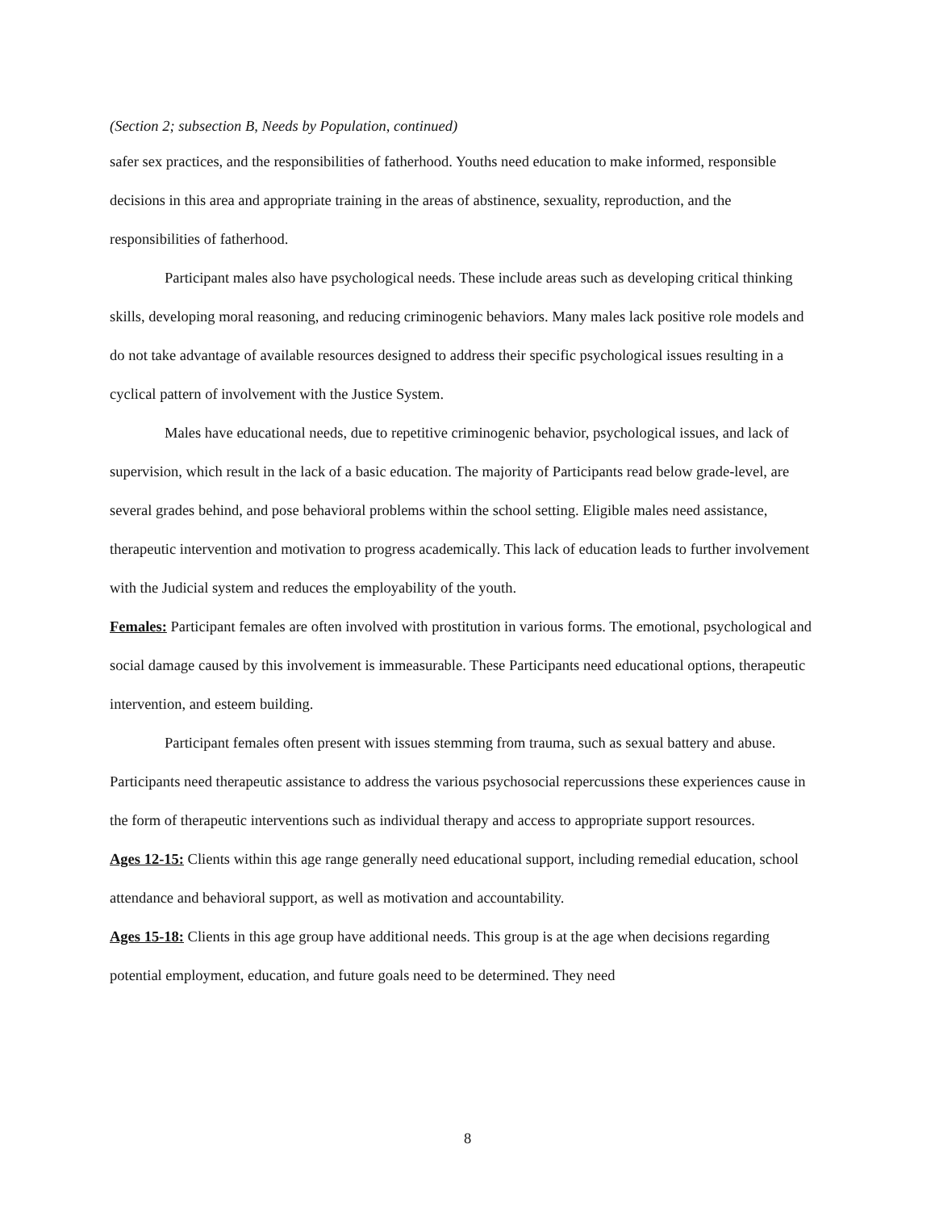(Section 2; subsection B, Needs by Population, continued)
safer sex practices, and the responsibilities of fatherhood. Youths need education to make informed, responsible decisions in this area and appropriate training in the areas of abstinence, sexuality, reproduction, and the responsibilities of fatherhood.
Participant males also have psychological needs. These include areas such as developing critical thinking skills, developing moral reasoning, and reducing criminogenic behaviors. Many males lack positive role models and do not take advantage of available resources designed to address their specific psychological issues resulting in a cyclical pattern of involvement with the Justice System.
Males have educational needs, due to repetitive criminogenic behavior, psychological issues, and lack of supervision, which result in the lack of a basic education. The majority of Participants read below grade-level, are several grades behind, and pose behavioral problems within the school setting. Eligible males need assistance, therapeutic intervention and motivation to progress academically. This lack of education leads to further involvement with the Judicial system and reduces the employability of the youth.
Females: Participant females are often involved with prostitution in various forms. The emotional, psychological and social damage caused by this involvement is immeasurable. These Participants need educational options, therapeutic intervention, and esteem building.
Participant females often present with issues stemming from trauma, such as sexual battery and abuse. Participants need therapeutic assistance to address the various psychosocial repercussions these experiences cause in the form of therapeutic interventions such as individual therapy and access to appropriate support resources.
Ages 12-15: Clients within this age range generally need educational support, including remedial education, school attendance and behavioral support, as well as motivation and accountability.
Ages 15-18: Clients in this age group have additional needs. This group is at the age when decisions regarding potential employment, education, and future goals need to be determined. They need
8